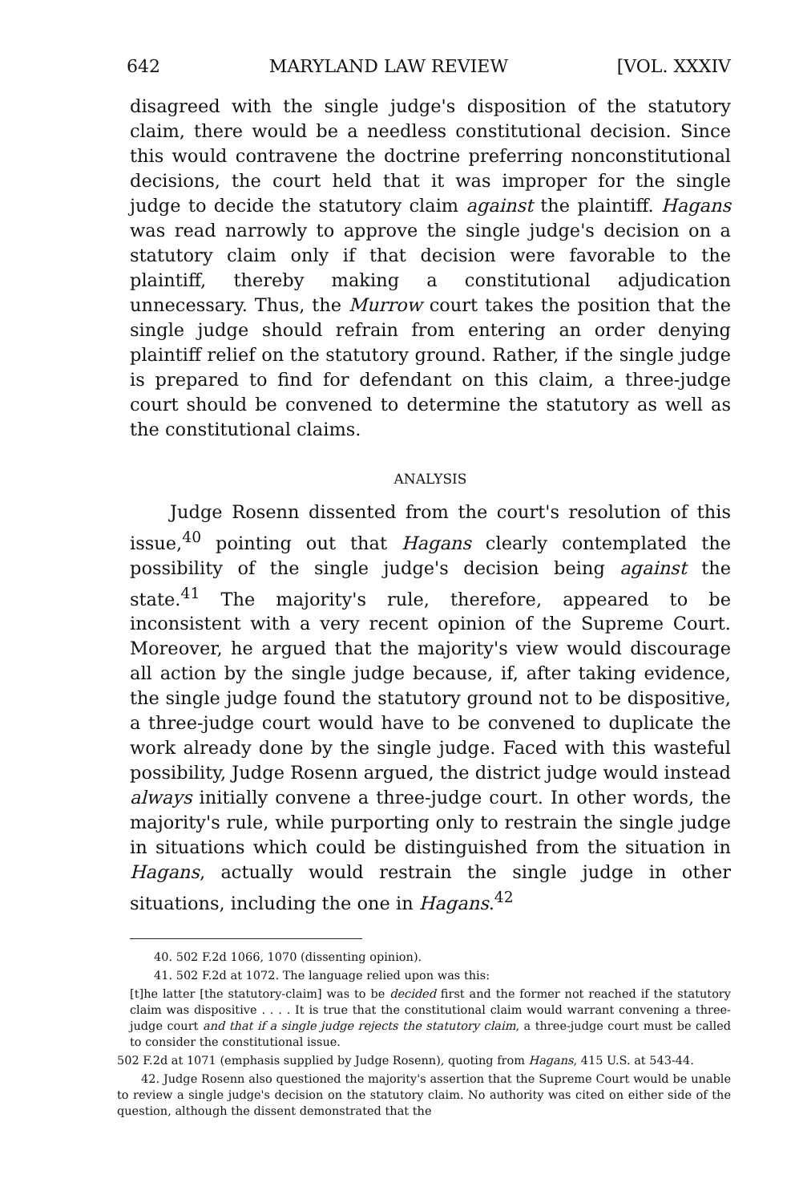642 MARYLAND LAW REVIEW [VOL. XXXIV
disagreed with the single judge's disposition of the statutory claim, there would be a needless constitutional decision. Since this would contravene the doctrine preferring nonconstitutional decisions, the court held that it was improper for the single judge to decide the statutory claim against the plaintiff. Hagans was read narrowly to approve the single judge's decision on a statutory claim only if that decision were favorable to the plaintiff, thereby making a constitutional adjudication unnecessary. Thus, the Murrow court takes the position that the single judge should refrain from entering an order denying plaintiff relief on the statutory ground. Rather, if the single judge is prepared to find for defendant on this claim, a three-judge court should be convened to determine the statutory as well as the constitutional claims.
ANALYSIS
Judge Rosenn dissented from the court's resolution of this issue,<sup>40</sup> pointing out that Hagans clearly contemplated the possibility of the single judge's decision being against the state.<sup>41</sup> The majority's rule, therefore, appeared to be inconsistent with a very recent opinion of the Supreme Court. Moreover, he argued that the majority's view would discourage all action by the single judge because, if, after taking evidence, the single judge found the statutory ground not to be dispositive, a three-judge court would have to be convened to duplicate the work already done by the single judge. Faced with this wasteful possibility, Judge Rosenn argued, the district judge would instead always initially convene a three-judge court. In other words, the majority's rule, while purporting only to restrain the single judge in situations which could be distinguished from the situation in Hagans, actually would restrain the single judge in other situations, including the one in Hagans.<sup>42</sup>
40. 502 F.2d 1066, 1070 (dissenting opinion).
41. 502 F.2d at 1072. The language relied upon was this:
[t]he latter [the statutory-claim] was to be decided first and the former not reached if the statutory claim was dispositive . . . . It is true that the constitutional claim would warrant convening a three-judge court and that if a single judge rejects the statutory claim, a three-judge court must be called to consider the constitutional issue.
502 F.2d at 1071 (emphasis supplied by Judge Rosenn), quoting from Hagans, 415 U.S. at 543-44.
42. Judge Rosenn also questioned the majority's assertion that the Supreme Court would be unable to review a single judge's decision on the statutory claim. No authority was cited on either side of the question, although the dissent demonstrated that the